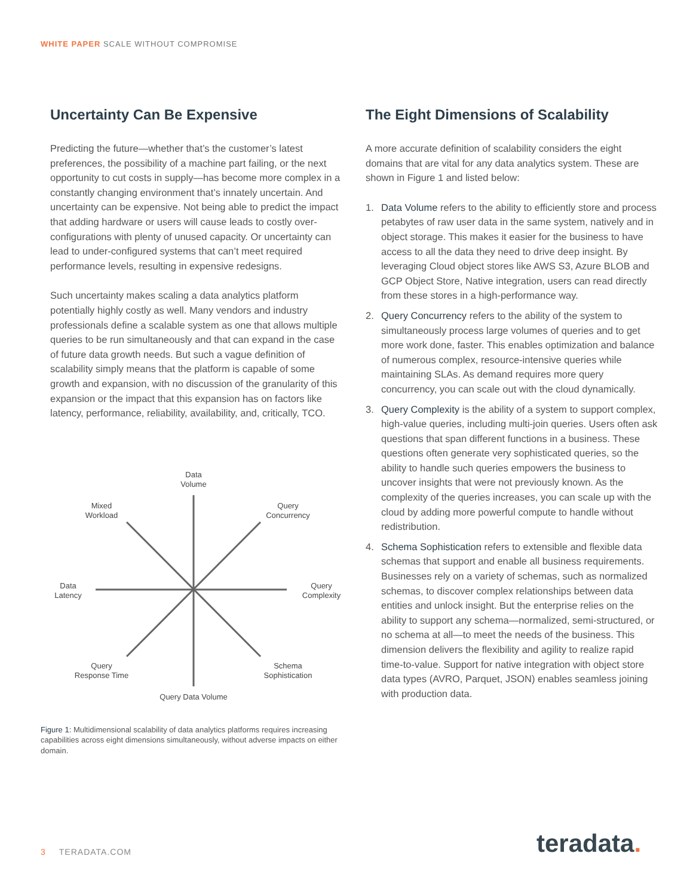WHITE PAPER SCALE WITHOUT COMPROMISE
Uncertainty Can Be Expensive
Predicting the future—whether that’s the customer’s latest preferences, the possibility of a machine part failing, or the next opportunity to cut costs in supply—has become more complex in a constantly changing environment that’s innately uncertain. And uncertainty can be expensive. Not being able to predict the impact that adding hardware or users will cause leads to costly over-configurations with plenty of unused capacity. Or uncertainty can lead to under-configured systems that can’t meet required performance levels, resulting in expensive redesigns.
Such uncertainty makes scaling a data analytics platform potentially highly costly as well. Many vendors and industry professionals define a scalable system as one that allows multiple queries to be run simultaneously and that can expand in the case of future data growth needs. But such a vague definition of scalability simply means that the platform is capable of some growth and expansion, with no discussion of the granularity of this expansion or the impact that this expansion has on factors like latency, performance, reliability, availability, and, critically, TCO.
Data
Volume
Mixed
Workload
Query
Concurrency
Data
Latency
Query
Complexity
Query
Response Time
Schema
Sophistication
Query Data Volume
Figure 1: Multidimensional scalability of data analytics platforms requires increasing capabilities across eight dimensions simultaneously, without adverse impacts on either domain.
The Eight Dimensions of Scalability
A more accurate definition of scalability considers the eight domains that are vital for any data analytics system. These are shown in Figure 1 and listed below:
1. Data Volume refers to the ability to efficiently store and process petabytes of raw user data in the same system, natively and in object storage. This makes it easier for the business to have access to all the data they need to drive deep insight. By leveraging Cloud object stores like AWS S3, Azure BLOB and GCP Object Store, Native integration, users can read directly from these stores in a high-performance way.
2. Query Concurrency refers to the ability of the system to simultaneously process large volumes of queries and to get more work done, faster. This enables optimization and balance of numerous complex, resource-intensive queries while maintaining SLAs. As demand requires more query concurrency, you can scale out with the cloud dynamically.
3. Query Complexity is the ability of a system to support complex, high-value queries, including multi-join queries. Users often ask questions that span different functions in a business. These questions often generate very sophisticated queries, so the ability to handle such queries empowers the business to uncover insights that were not previously known. As the complexity of the queries increases, you can scale up with the cloud by adding more powerful compute to handle without redistribution.
4. Schema Sophistication refers to extensible and flexible data schemas that support and enable all business requirements. Businesses rely on a variety of schemas, such as normalized schemas, to discover complex relationships between data entities and unlock insight. But the enterprise relies on the ability to support any schema—normalized, semi-structured, or no schema at all—to meet the needs of the business. This dimension delivers the flexibility and agility to realize rapid time-to-value. Support for native integration with object store data types (AVRO, Parquet, JSON) enables seamless joining with production data.
3 TERADATA.COM teradata.